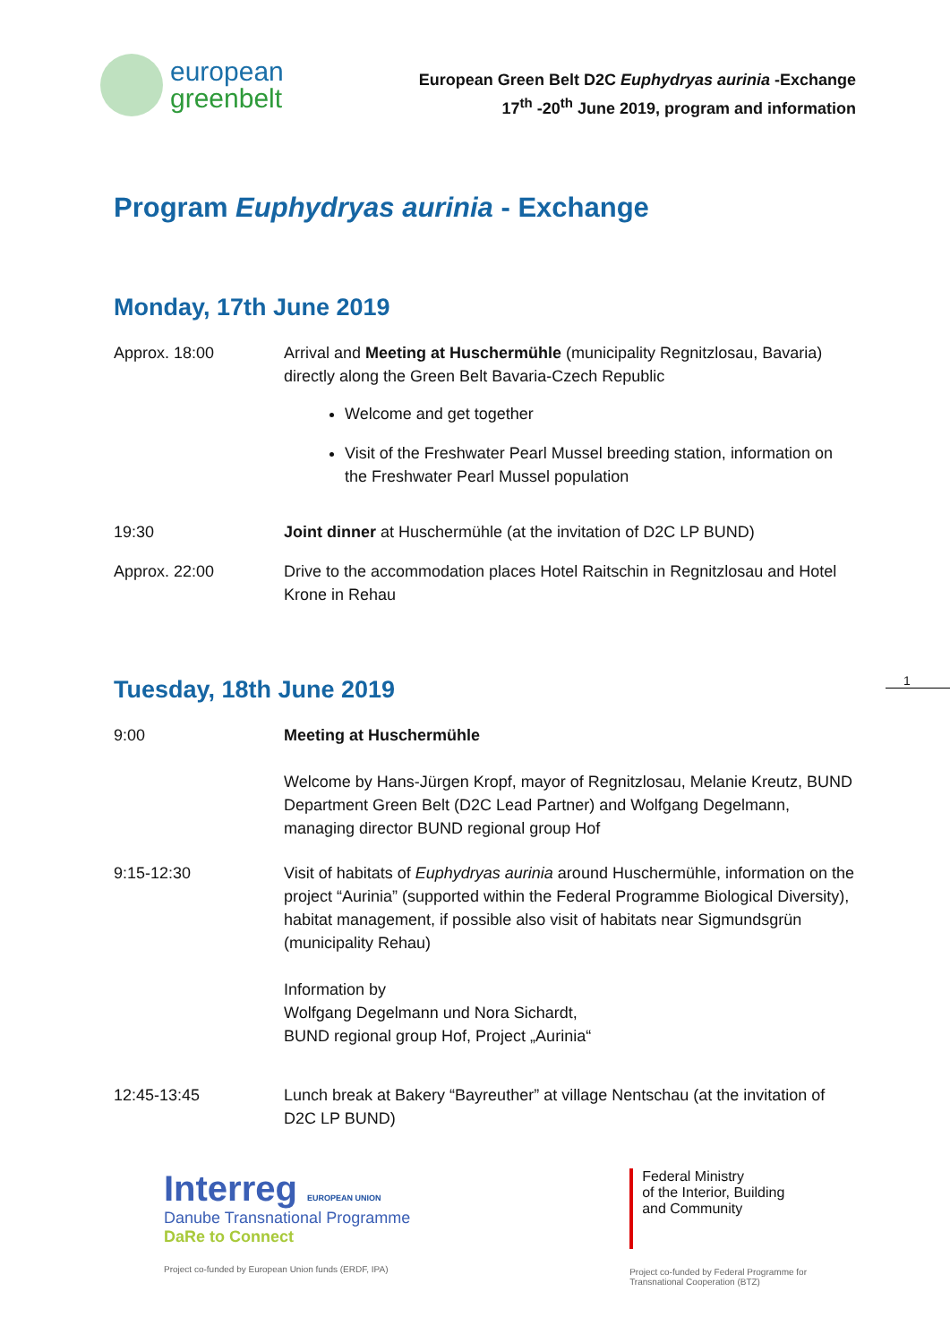european
greenbelt
European Green Belt D2C Euphydryas aurinia -Exchange
17<sup>th</sup> -20<sup>th</sup> June 2019, program and information
Program Euphydryas aurinia - Exchange
Monday, 17th June 2019
Approx. 18:00 Arrival and Meeting at Huschermühle (municipality Regnitzlosau, Bavaria) directly along the Green Belt Bavaria-Czech Republic
Welcome and get together
Visit of the Freshwater Pearl Mussel breeding station, information on the Freshwater Pearl Mussel population
19:30 Joint dinner at Huschermühle (at the invitation of D2C LP BUND)
Approx. 22:00 Drive to the accommodation places Hotel Raitschin in Regnitzlosau and Hotel Krone in Rehau
Tuesday, 18th June 2019
9:00 Meeting at Huschermühle
Welcome by Hans-Jürgen Kropf, mayor of Regnitzlosau, Melanie Kreutz, BUND Department Green Belt (D2C Lead Partner) and Wolfgang Degelmann, managing director BUND regional group Hof
9:15-12:30 Visit of habitats of Euphydryas aurinia around Huschermühle, information on the project “Aurinia” (supported within the Federal Programme Biological Diversity), habitat management, if possible also visit of habitats near Sigmundsgrün (municipality Rehau)
Information by
Wolfgang Degelmann und Nora Sichardt,
BUND regional group Hof, Project „Aurinia“
12:45-13:45 Lunch break at Bakery “Bayreuther” at village Nentschau (at the invitation of D2C LP BUND)
1
Interreg EUROPEAN UNION
Danube Transnational Programme
DaRe to Connect
Project co-funded by European Union funds (ERDF, IPA)
Federal Ministry
of the Interior, Building
and Community
Project co-funded by Federal Programme for
Transnational Cooperation (BTZ)